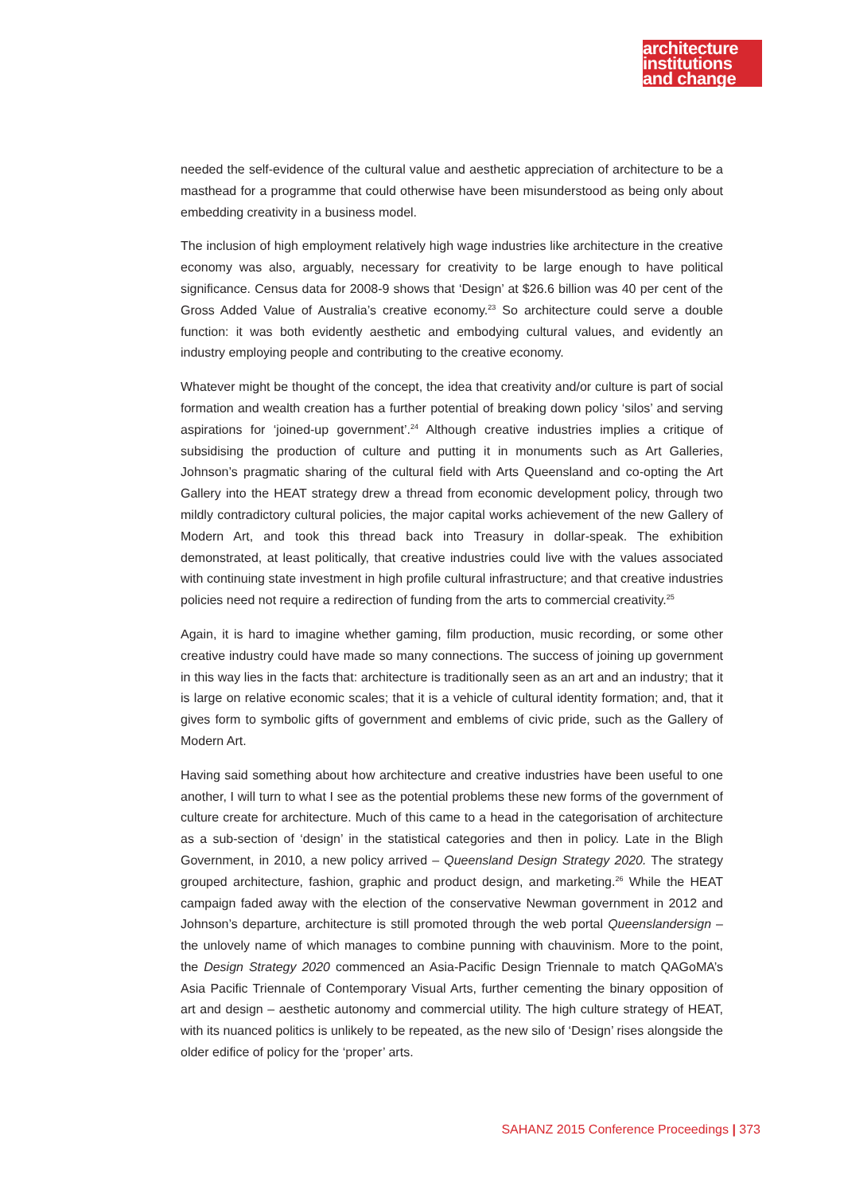architecture
institutions
and change
needed the self-evidence of the cultural value and aesthetic appreciation of architecture to be a masthead for a programme that could otherwise have been misunderstood as being only about embedding creativity in a business model.
The inclusion of high employment relatively high wage industries like architecture in the creative economy was also, arguably, necessary for creativity to be large enough to have political significance. Census data for 2008-9 shows that ‘Design’ at $26.6 billion was 40 per cent of the Gross Added Value of Australia’s creative economy.<sup>23</sup> So architecture could serve a double function: it was both evidently aesthetic and embodying cultural values, and evidently an industry employing people and contributing to the creative economy.
Whatever might be thought of the concept, the idea that creativity and/or culture is part of social formation and wealth creation has a further potential of breaking down policy ‘silos’ and serving aspirations for ‘joined-up government’.<sup>24</sup> Although creative industries implies a critique of subsidising the production of culture and putting it in monuments such as Art Galleries, Johnson’s pragmatic sharing of the cultural field with Arts Queensland and co-opting the Art Gallery into the HEAT strategy drew a thread from economic development policy, through two mildly contradictory cultural policies, the major capital works achievement of the new Gallery of Modern Art, and took this thread back into Treasury in dollar-speak. The exhibition demonstrated, at least politically, that creative industries could live with the values associated with continuing state investment in high profile cultural infrastructure; and that creative industries policies need not require a redirection of funding from the arts to commercial creativity.<sup>25</sup>
Again, it is hard to imagine whether gaming, film production, music recording, or some other creative industry could have made so many connections. The success of joining up government in this way lies in the facts that: architecture is traditionally seen as an art and an industry; that it is large on relative economic scales; that it is a vehicle of cultural identity formation; and, that it gives form to symbolic gifts of government and emblems of civic pride, such as the Gallery of Modern Art.
Having said something about how architecture and creative industries have been useful to one another, I will turn to what I see as the potential problems these new forms of the government of culture create for architecture. Much of this came to a head in the categorisation of architecture as a sub-section of ‘design’ in the statistical categories and then in policy. Late in the Bligh Government, in 2010, a new policy arrived – Queensland Design Strategy 2020. The strategy grouped architecture, fashion, graphic and product design, and marketing.<sup>26</sup> While the HEAT campaign faded away with the election of the conservative Newman government in 2012 and Johnson’s departure, architecture is still promoted through the web portal Queenslandersign – the unlovely name of which manages to combine punning with chauvinism. More to the point, the Design Strategy 2020 commenced an Asia-Pacific Design Triennale to match QAGoMA’s Asia Pacific Triennale of Contemporary Visual Arts, further cementing the binary opposition of art and design – aesthetic autonomy and commercial utility. The high culture strategy of HEAT, with its nuanced politics is unlikely to be repeated, as the new silo of ‘Design’ rises alongside the older edifice of policy for the ‘proper’ arts.
SAHANZ 2015 Conference Proceedings | 373